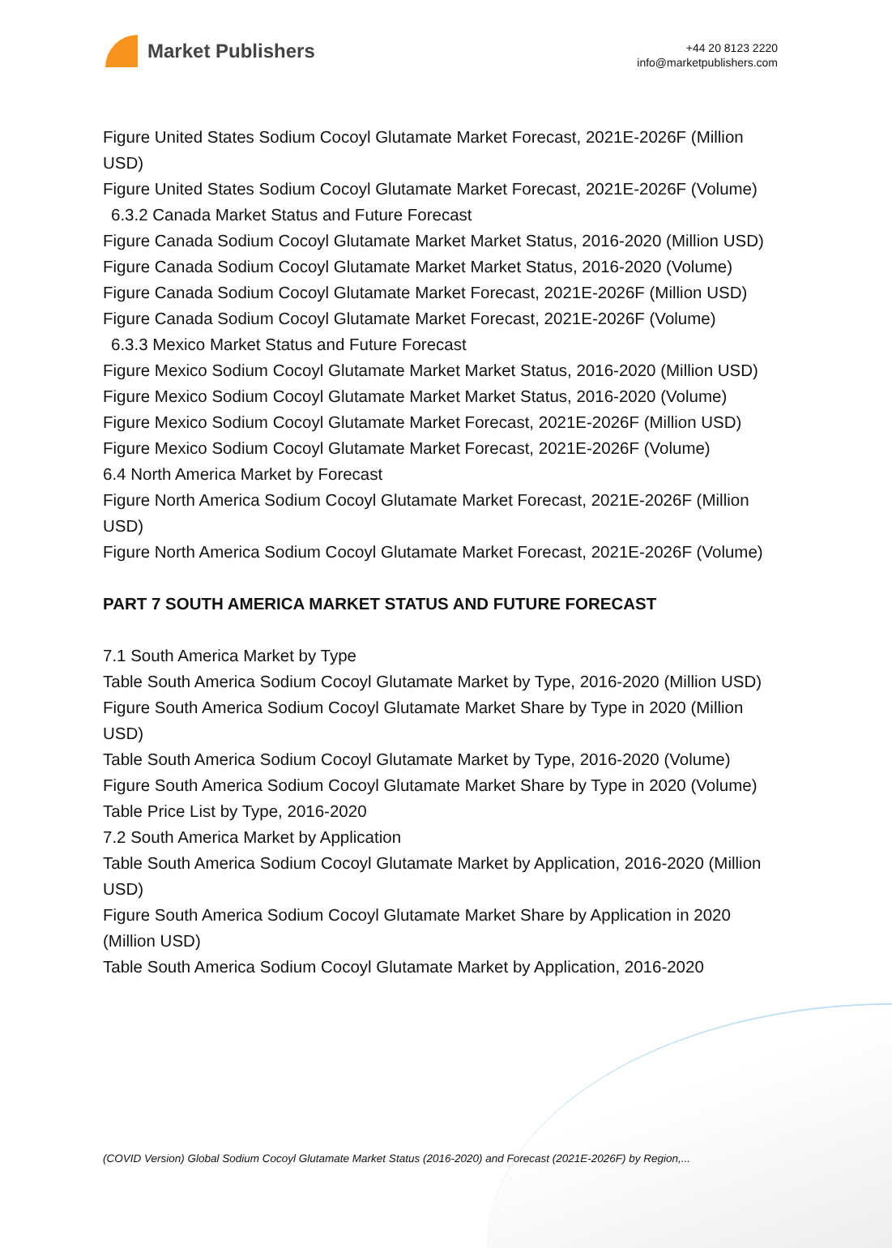Market Publishers
+44 20 8123 2220
info@marketpublishers.com
Figure United States Sodium Cocoyl Glutamate Market Forecast, 2021E-2026F (Million USD)
Figure United States Sodium Cocoyl Glutamate Market Forecast, 2021E-2026F (Volume)
6.3.2 Canada Market Status and Future Forecast
Figure Canada Sodium Cocoyl Glutamate Market Market Status, 2016-2020 (Million USD)
Figure Canada Sodium Cocoyl Glutamate Market Market Status, 2016-2020 (Volume)
Figure Canada Sodium Cocoyl Glutamate Market Forecast, 2021E-2026F (Million USD)
Figure Canada Sodium Cocoyl Glutamate Market Forecast, 2021E-2026F (Volume)
6.3.3 Mexico Market Status and Future Forecast
Figure Mexico Sodium Cocoyl Glutamate Market Market Status, 2016-2020 (Million USD)
Figure Mexico Sodium Cocoyl Glutamate Market Market Status, 2016-2020 (Volume)
Figure Mexico Sodium Cocoyl Glutamate Market Forecast, 2021E-2026F (Million USD)
Figure Mexico Sodium Cocoyl Glutamate Market Forecast, 2021E-2026F (Volume)
6.4 North America Market by Forecast
Figure North America Sodium Cocoyl Glutamate Market Forecast, 2021E-2026F (Million USD)
Figure North America Sodium Cocoyl Glutamate Market Forecast, 2021E-2026F (Volume)
PART 7 SOUTH AMERICA MARKET STATUS AND FUTURE FORECAST
7.1 South America Market by Type
Table South America Sodium Cocoyl Glutamate Market by Type, 2016-2020 (Million USD)
Figure South America Sodium Cocoyl Glutamate Market Share by Type in 2020 (Million USD)
Table South America Sodium Cocoyl Glutamate Market by Type, 2016-2020 (Volume)
Figure South America Sodium Cocoyl Glutamate Market Share by Type in 2020 (Volume)
Table Price List by Type, 2016-2020
7.2 South America Market by Application
Table South America Sodium Cocoyl Glutamate Market by Application, 2016-2020 (Million USD)
Figure South America Sodium Cocoyl Glutamate Market Share by Application in 2020 (Million USD)
Table South America Sodium Cocoyl Glutamate Market by Application, 2016-2020
(COVID Version) Global Sodium Cocoyl Glutamate Market Status (2016-2020) and Forecast (2021E-2026F) by Region,...